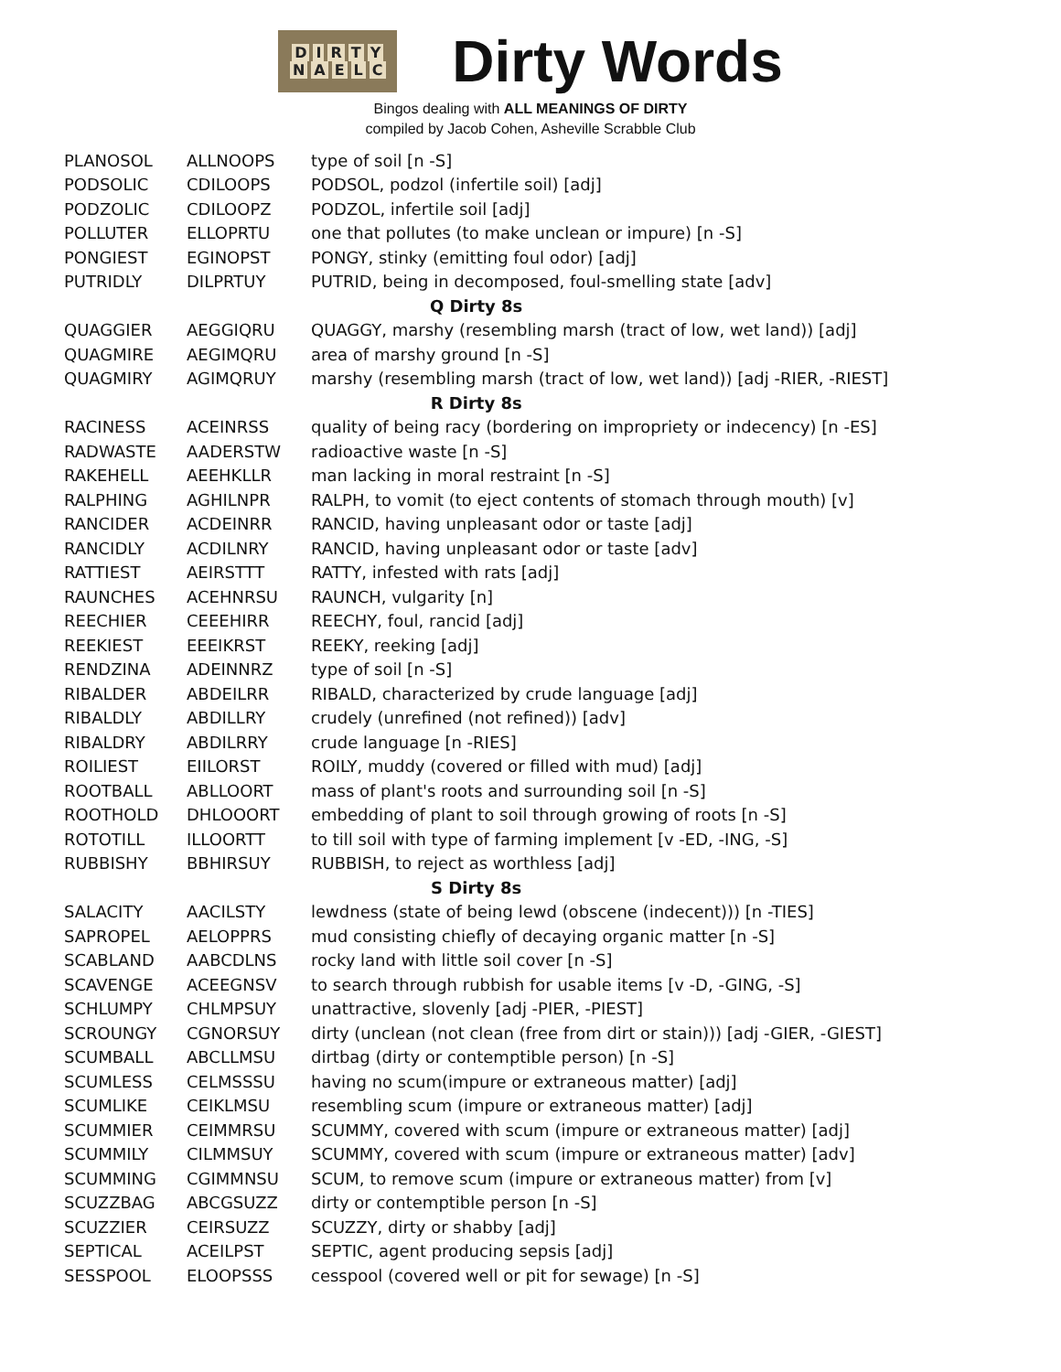DIRTY
NAELC
Dirty Words
Bingos dealing with ALL MEANINGS OF DIRTY
compiled by Jacob Cohen, Asheville Scrabble Club
| PLANOSOL | ALLNOOPS | type of soil [n -S] |
| PODSOLIC | CDILOOPS | PODSOL, podzol (infertile soil) [adj] |
| PODZOLIC | CDILOOPZ | PODZOL, infertile soil [adj] |
| POLLUTER | ELLOPRTU | one that pollutes (to make unclean or impure) [n -S] |
| PONGIEST | EGINOPST | PONGY, stinky (emitting foul odor) [adj] |
| PUTRIDLY | DILPRTUY | PUTRID, being in decomposed, foul-smelling state [adv] |
| Q Dirty 8s | | |
| QUAGGIER | AEGGIQRU | QUAGGY, marshy (resembling marsh (tract of low, wet land)) [adj] |
| QUAGMIRE | AEGIMQRU | area of marshy ground [n -S] |
| QUAGMIRY | AGIMQRUY | marshy (resembling marsh (tract of low, wet land)) [adj -RIER, -RIEST] |
| R Dirty 8s | | |
| RACINESS | ACEINRSS | quality of being racy (bordering on impropriety or indecency) [n -ES] |
| RADWASTE | AADERSTW | radioactive waste [n -S] |
| RAKEHELL | AEEHKLLR | man lacking in moral restraint [n -S] |
| RALPHING | AGHILNPR | RALPH, to vomit (to eject contents of stomach through mouth) [v] |
| RANCIDER | ACDEINRR | RANCID, having unpleasant odor or taste [adj] |
| RANCIDLY | ACDILNRY | RANCID, having unpleasant odor or taste [adv] |
| RATTIEST | AEIRSTTT | RATTY, infested with rats [adj] |
| RAUNCHES | ACEHNRSU | RAUNCH, vulgarity [n] |
| REECHIER | CEEEHIRR | REECHY, foul, rancid [adj] |
| REEKIEST | EEEIKRST | REEKY, reeking [adj] |
| RENDZINA | ADEINNRZ | type of soil [n -S] |
| RIBALDER | ABDEILRR | RIBALD, characterized by crude language [adj] |
| RIBALDLY | ABDILLRY | crudely (unrefined (not refined)) [adv] |
| RIBALDRY | ABDILRRY | crude language [n -RIES] |
| ROILIEST | EIILORST | ROILY, muddy (covered or filled with mud) [adj] |
| ROOTBALL | ABLLOORT | mass of plant's roots and surrounding soil [n -S] |
| ROOTHOLD | DHLOOORT | embedding of plant to soil through growing of roots [n -S] |
| ROTOTILL | ILLOORTT | to till soil with type of farming implement [v -ED, -ING, -S] |
| RUBBISHY | BBHIRSUY | RUBBISH, to reject as worthless [adj] |
| S Dirty 8s | | |
| SALACITY | AACILSTY | lewdness (state of being lewd (obscene (indecent))) [n -TIES] |
| SAPROPEL | AELOPPRS | mud consisting chiefly of decaying organic matter [n -S] |
| SCABLAND | AABCDLNS | rocky land with little soil cover [n -S] |
| SCAVENGE | ACEEGNSV | to search through rubbish for usable items [v -D, -GING, -S] |
| SCHLUMPY | CHLMPSUY | unattractive, slovenly [adj -PIER, -PIEST] |
| SCROUNGY | CGNORSUY | dirty (unclean (not clean (free from dirt or stain))) [adj -GIER, -GIEST] |
| SCUMBALL | ABCLLMSU | dirtbag (dirty or contemptible person) [n -S] |
| SCUMLESS | CELMSSSU | having no scum(impure or extraneous matter) [adj] |
| SCUMLIKE | CEIKLMSU | resembling scum (impure or extraneous matter) [adj] |
| SCUMMIER | CEIMMRSU | SCUMMY, covered with scum (impure or extraneous matter) [adj] |
| SCUMMILY | CILMMSUY | SCUMMY, covered with scum (impure or extraneous matter) [adv] |
| SCUMMING | CGIMMNSU | SCUM, to remove scum (impure or extraneous matter) from [v] |
| SCUZZBAG | ABCGSUZZ | dirty or contemptible person [n -S] |
| SCUZZIER | CEIRSUZZ | SCUZZY, dirty or shabby [adj] |
| SEPTICAL | ACEILPST | SEPTIC, agent producing sepsis [adj] |
| SESSPOOL | ELOOPSSS | cesspool (covered well or pit for sewage) [n -S] |